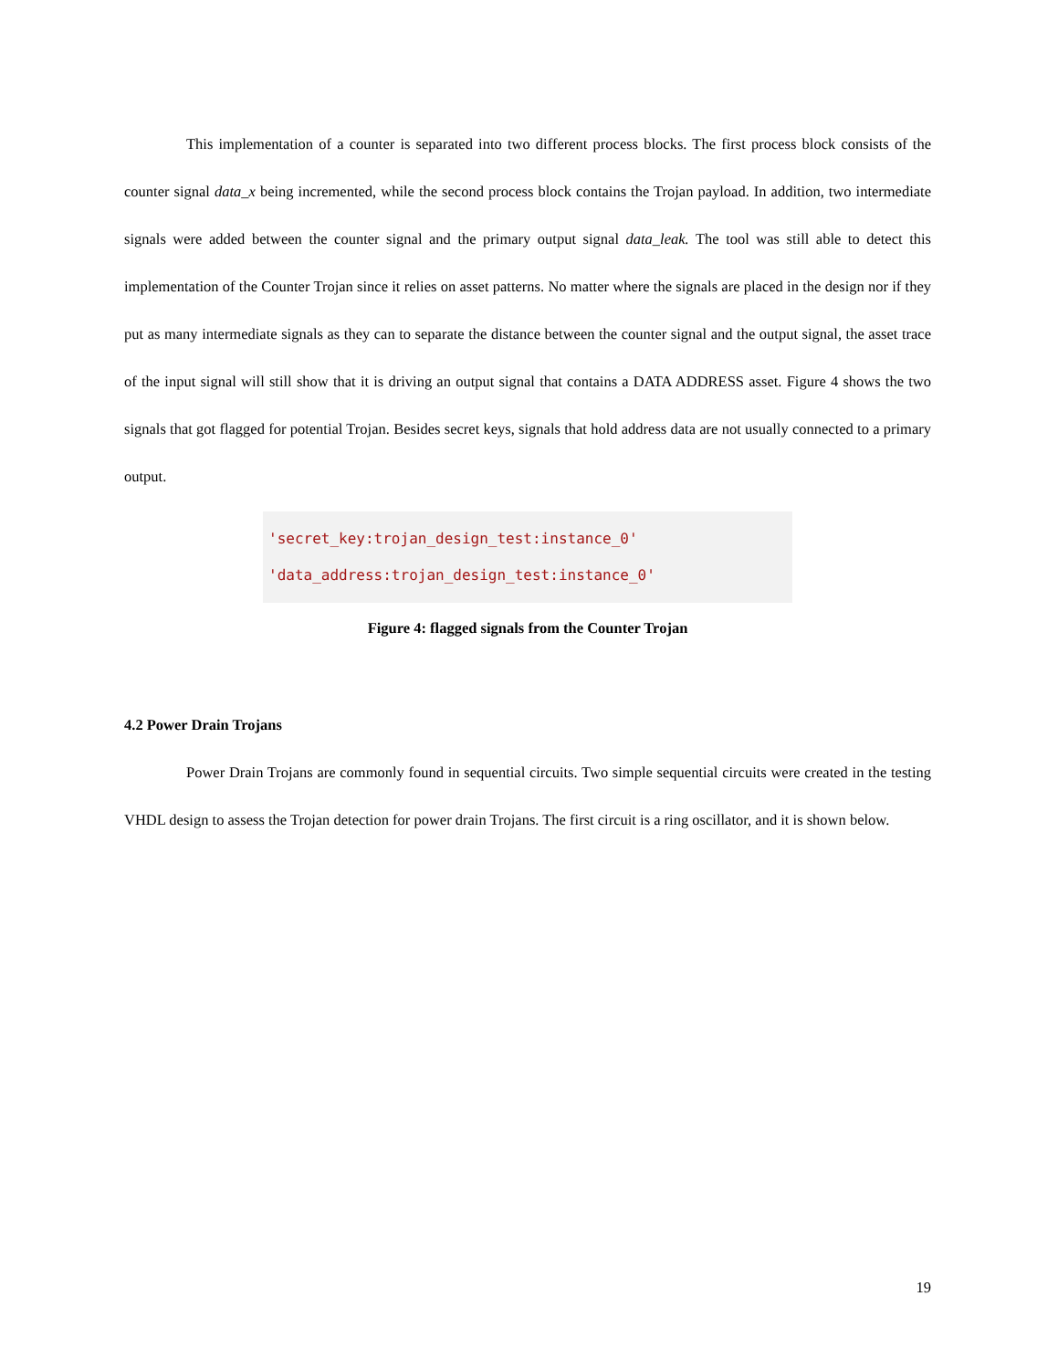This implementation of a counter is separated into two different process blocks. The first process block consists of the counter signal data_x being incremented, while the second process block contains the Trojan payload. In addition, two intermediate signals were added between the counter signal and the primary output signal data_leak. The tool was still able to detect this implementation of the Counter Trojan since it relies on asset patterns. No matter where the signals are placed in the design nor if they put as many intermediate signals as they can to separate the distance between the counter signal and the output signal, the asset trace of the input signal will still show that it is driving an output signal that contains a DATA ADDRESS asset. Figure 4 shows the two signals that got flagged for potential Trojan. Besides secret keys, signals that hold address data are not usually connected to a primary output.
'secret_key:trojan_design_test:instance_0'
'data_address:trojan_design_test:instance_0'
Figure 4: flagged signals from the Counter Trojan
4.2 Power Drain Trojans
Power Drain Trojans are commonly found in sequential circuits. Two simple sequential circuits were created in the testing VHDL design to assess the Trojan detection for power drain Trojans. The first circuit is a ring oscillator, and it is shown below.
19